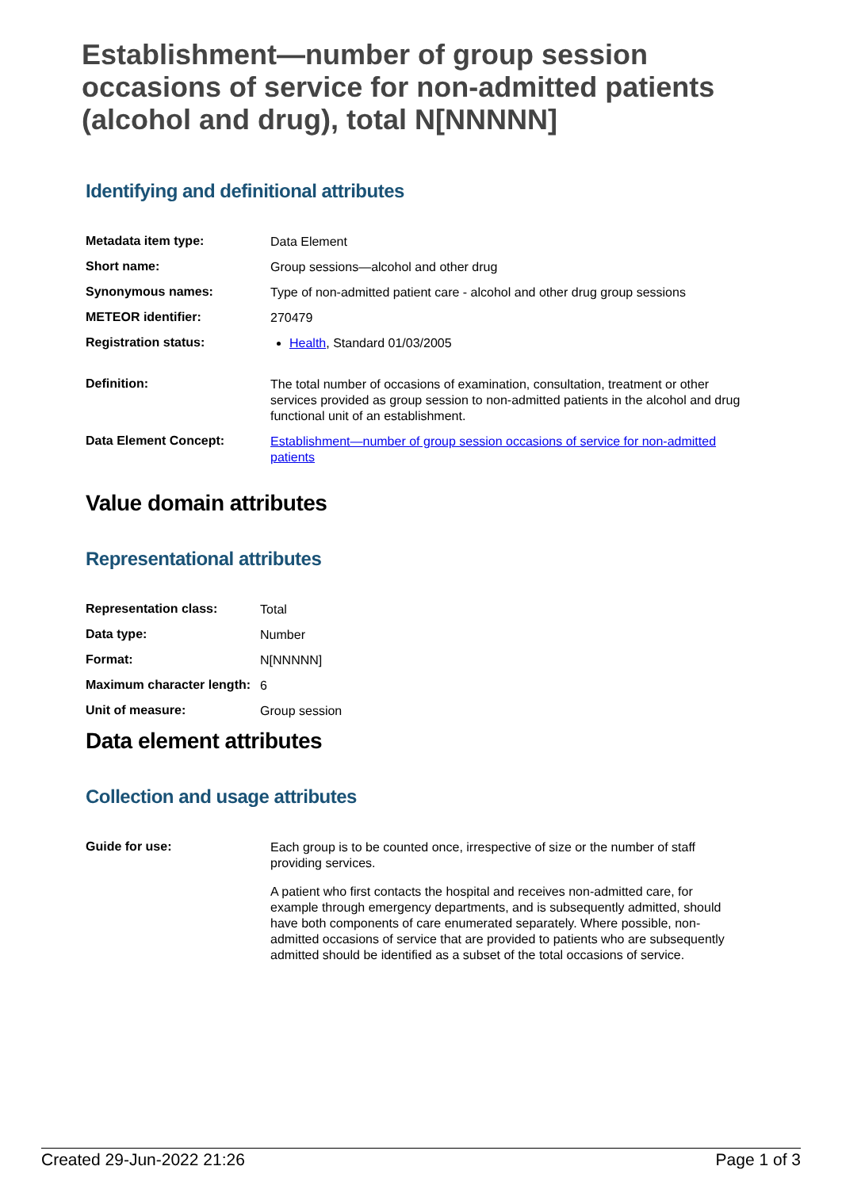Establishment—number of group session occasions of service for non-admitted patients (alcohol and drug), total N[NNNNN]
Identifying and definitional attributes
| Metadata item type: | Data Element |
| Short name: | Group sessions—alcohol and other drug |
| Synonymous names: | Type of non-admitted patient care - alcohol and other drug group sessions |
| METEOR identifier: | 270479 |
| Registration status: | Health , Standard 01/03/2005 |
| Definition: | The total number of occasions of examination, consultation, treatment or other services provided as group session to non-admitted patients in the alcohol and drug functional unit of an establishment. |
| Data Element Concept: | Establishment—number of group session occasions of service for non-admitted patients |
Value domain attributes
Representational attributes
| Representation class: | Total |
| Data type: | Number |
| Format: | N[NNNNN] |
| Maximum character length: | 6 |
| Unit of measure: | Group session |
Data element attributes
Collection and usage attributes
| Guide for use: | Each group is to be counted once, irrespective of size or the number of staff providing services. A patient who first contacts the hospital and receives non-admitted care, for example through emergency departments, and is subsequently admitted, should have both components of care enumerated separately. Where possible, non-admitted occasions of service that are provided to patients who are subsequently admitted should be identified as a subset of the total occasions of service. |
Created 29-Jun-2022 21:26 Page 1 of 3